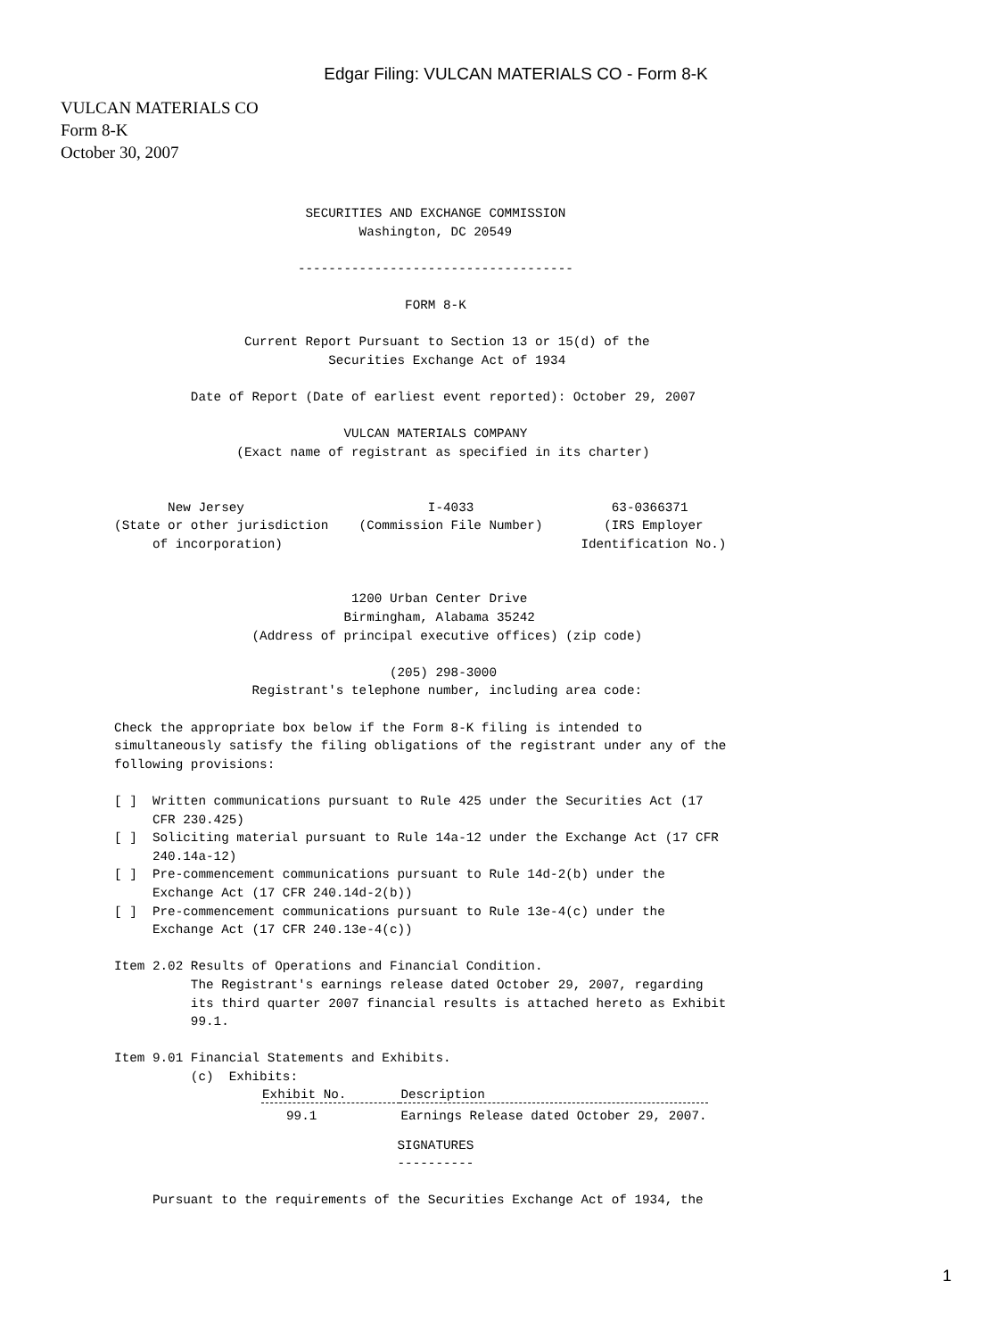Edgar Filing: VULCAN MATERIALS CO - Form 8-K
VULCAN MATERIALS CO
Form 8-K
October 30, 2007
                                SECURITIES AND EXCHANGE COMMISSION
                                       Washington, DC 20549

                               ------------------------------------

                                             FORM 8-K

                        Current Report Pursuant to Section 13 or 15(d) of the
                                   Securities Exchange Act of 1934

                 Date of Report (Date of earliest event reported): October 29, 2007

                                     VULCAN MATERIALS COMPANY
                       (Exact name of registrant as specified in its charter)


              New Jersey                        I-4033                  63-0366371
       (State or other jurisdiction    (Commission File Number)        (IRS Employer
            of incorporation)                                       Identification No.)


                                      1200 Urban Center Drive
                                     Birmingham, Alabama 35242
                         (Address of principal executive offices) (zip code)

                                           (205) 298-3000
                         Registrant's telephone number, including area code:

       Check the appropriate box below if the Form 8-K filing is intended to
       simultaneously satisfy the filing obligations of the registrant under any of the
       following provisions:

       [ ]  Written communications pursuant to Rule 425 under the Securities Act (17
            CFR 230.425)
       [ ]  Soliciting material pursuant to Rule 14a-12 under the Exchange Act (17 CFR
            240.14a-12)
       [ ]  Pre-commencement communications pursuant to Rule 14d-2(b) under the
            Exchange Act (17 CFR 240.14d-2(b))
       [ ]  Pre-commencement communications pursuant to Rule 13e-4(c) under the
            Exchange Act (17 CFR 240.13e-4(c))

       Item 2.02 Results of Operations and Financial Condition.
                 The Registrant's earnings release dated October 29, 2007, regarding
                 its third quarter 2007 financial results is attached hereto as Exhibit
                 99.1.

       Item 9.01 Financial Statements and Exhibits.
                 (c)  Exhibits:
| Exhibit No. | Description |
| --- | --- |
| 99.1 | Earnings Release dated October 29, 2007. |
                                            SIGNATURES
                                            ----------

            Pursuant to the requirements of the Securities Exchange Act of 1934, the
1